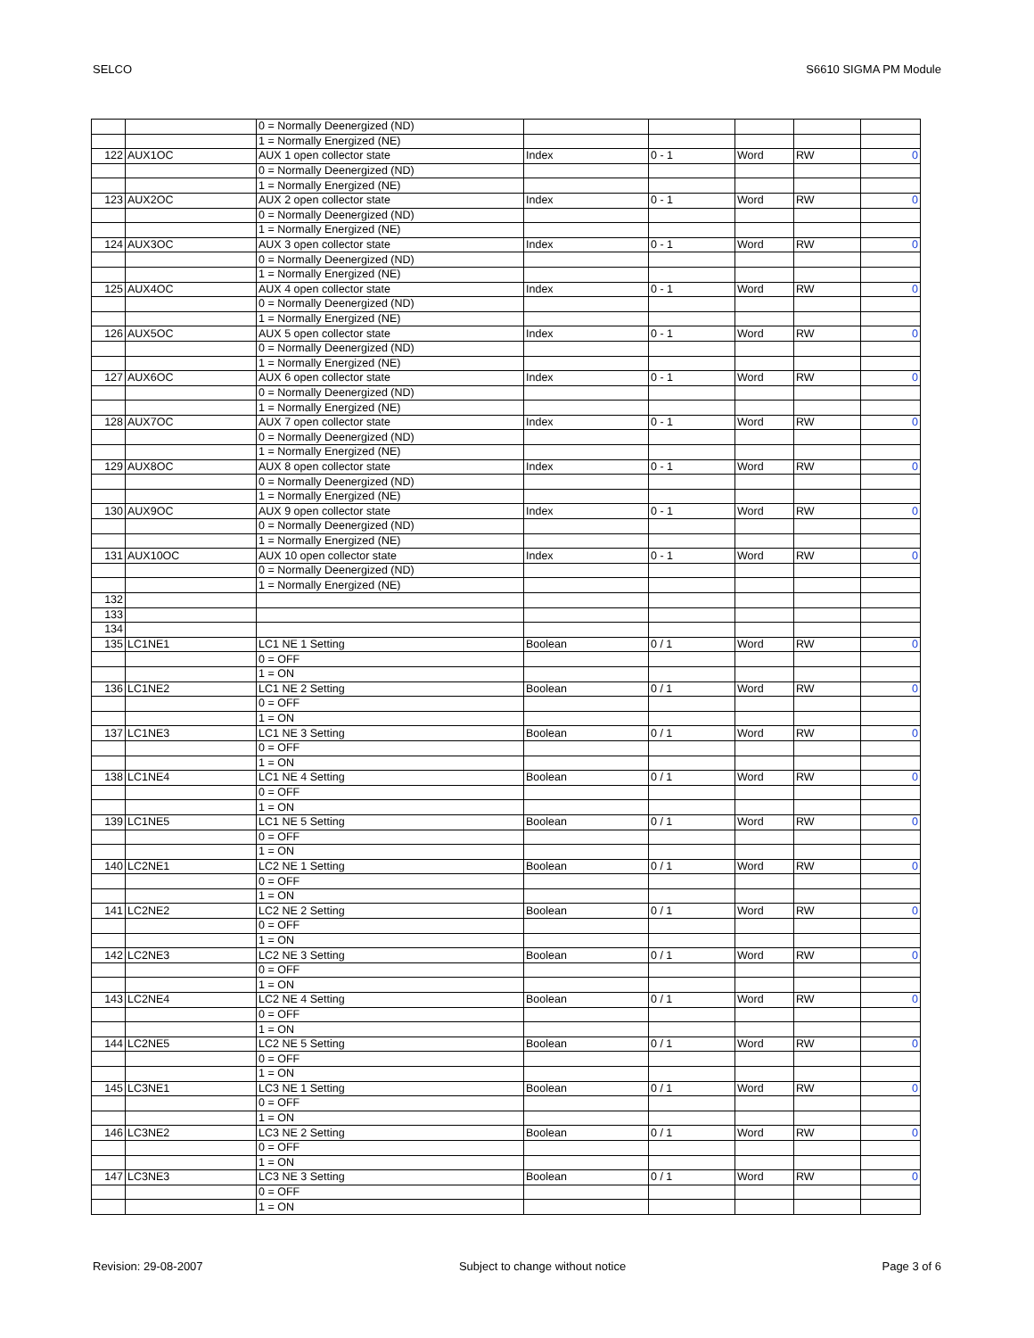SELCO S6610 SIGMA PM Module
| | | 0 = Normally Deenergized (ND) | | | | | |
| | | 1 = Normally Energized (NE) | | | | | |
| 122 | AUX1OC | AUX 1 open collector state | Index | 0 - 1 | Word | RW | 0 |
| | | 0 = Normally Deenergized (ND) | | | | | |
| | | 1 = Normally Energized (NE) | | | | | |
| 123 | AUX2OC | AUX 2 open collector state | Index | 0 - 1 | Word | RW | 0 |
| | | 0 = Normally Deenergized (ND) | | | | | |
| | | 1 = Normally Energized (NE) | | | | | |
| 124 | AUX3OC | AUX 3 open collector state | Index | 0 - 1 | Word | RW | 0 |
| | | 0 = Normally Deenergized (ND) | | | | | |
| | | 1 = Normally Energized (NE) | | | | | |
| 125 | AUX4OC | AUX 4 open collector state | Index | 0 - 1 | Word | RW | 0 |
| | | 0 = Normally Deenergized (ND) | | | | | |
| | | 1 = Normally Energized (NE) | | | | | |
| 126 | AUX5OC | AUX 5 open collector state | Index | 0 - 1 | Word | RW | 0 |
| | | 0 = Normally Deenergized (ND) | | | | | |
| | | 1 = Normally Energized (NE) | | | | | |
| 127 | AUX6OC | AUX 6 open collector state | Index | 0 - 1 | Word | RW | 0 |
| | | 0 = Normally Deenergized (ND) | | | | | |
| | | 1 = Normally Energized (NE) | | | | | |
| 128 | AUX7OC | AUX 7 open collector state | Index | 0 - 1 | Word | RW | 0 |
| | | 0 = Normally Deenergized (ND) | | | | | |
| | | 1 = Normally Energized (NE) | | | | | |
| 129 | AUX8OC | AUX 8 open collector state | Index | 0 - 1 | Word | RW | 0 |
| | | 0 = Normally Deenergized (ND) | | | | | |
| | | 1 = Normally Energized (NE) | | | | | |
| 130 | AUX9OC | AUX 9 open collector state | Index | 0 - 1 | Word | RW | 0 |
| | | 0 = Normally Deenergized (ND) | | | | | |
| | | 1 = Normally Energized (NE) | | | | | |
| 131 | AUX10OC | AUX 10 open collector state | Index | 0 - 1 | Word | RW | 0 |
| | | 0 = Normally Deenergized (ND) | | | | | |
| | | 1 = Normally Energized (NE) | | | | | |
| 132 | | | | | | | |
| 133 | | | | | | | |
| 134 | | | | | | | |
| 135 | LC1NE1 | LC1 NE 1 Setting | Boolean | 0 / 1 | Word | RW | 0 |
| | | 0 = OFF | | | | | |
| | | 1 = ON | | | | | |
| 136 | LC1NE2 | LC1 NE 2 Setting | Boolean | 0 / 1 | Word | RW | 0 |
| | | 0 = OFF | | | | | |
| | | 1 = ON | | | | | |
| 137 | LC1NE3 | LC1 NE 3 Setting | Boolean | 0 / 1 | Word | RW | 0 |
| | | 0 = OFF | | | | | |
| | | 1 = ON | | | | | |
| 138 | LC1NE4 | LC1 NE 4 Setting | Boolean | 0 / 1 | Word | RW | 0 |
| | | 0 = OFF | | | | | |
| | | 1 = ON | | | | | |
| 139 | LC1NE5 | LC1 NE 5 Setting | Boolean | 0 / 1 | Word | RW | 0 |
| | | 0 = OFF | | | | | |
| | | 1 = ON | | | | | |
| 140 | LC2NE1 | LC2 NE 1 Setting | Boolean | 0 / 1 | Word | RW | 0 |
| | | 0 = OFF | | | | | |
| | | 1 = ON | | | | | |
| 141 | LC2NE2 | LC2 NE 2 Setting | Boolean | 0 / 1 | Word | RW | 0 |
| | | 0 = OFF | | | | | |
| | | 1 = ON | | | | | |
| 142 | LC2NE3 | LC2 NE 3 Setting | Boolean | 0 / 1 | Word | RW | 0 |
| | | 0 = OFF | | | | | |
| | | 1 = ON | | | | | |
| 143 | LC2NE4 | LC2 NE 4 Setting | Boolean | 0 / 1 | Word | RW | 0 |
| | | 0 = OFF | | | | | |
| | | 1 = ON | | | | | |
| 144 | LC2NE5 | LC2 NE 5 Setting | Boolean | 0 / 1 | Word | RW | 0 |
| | | 0 = OFF | | | | | |
| | | 1 = ON | | | | | |
| 145 | LC3NE1 | LC3 NE 1 Setting | Boolean | 0 / 1 | Word | RW | 0 |
| | | 0 = OFF | | | | | |
| | | 1 = ON | | | | | |
| 146 | LC3NE2 | LC3 NE 2 Setting | Boolean | 0 / 1 | Word | RW | 0 |
| | | 0 = OFF | | | | | |
| | | 1 = ON | | | | | |
| 147 | LC3NE3 | LC3 NE 3 Setting | Boolean | 0 / 1 | Word | RW | 0 |
| | | 0 = OFF | | | | | |
| | | 1 = ON | | | | | |
Revision: 29-08-2007 Subject to change without notice Page 3 of 6